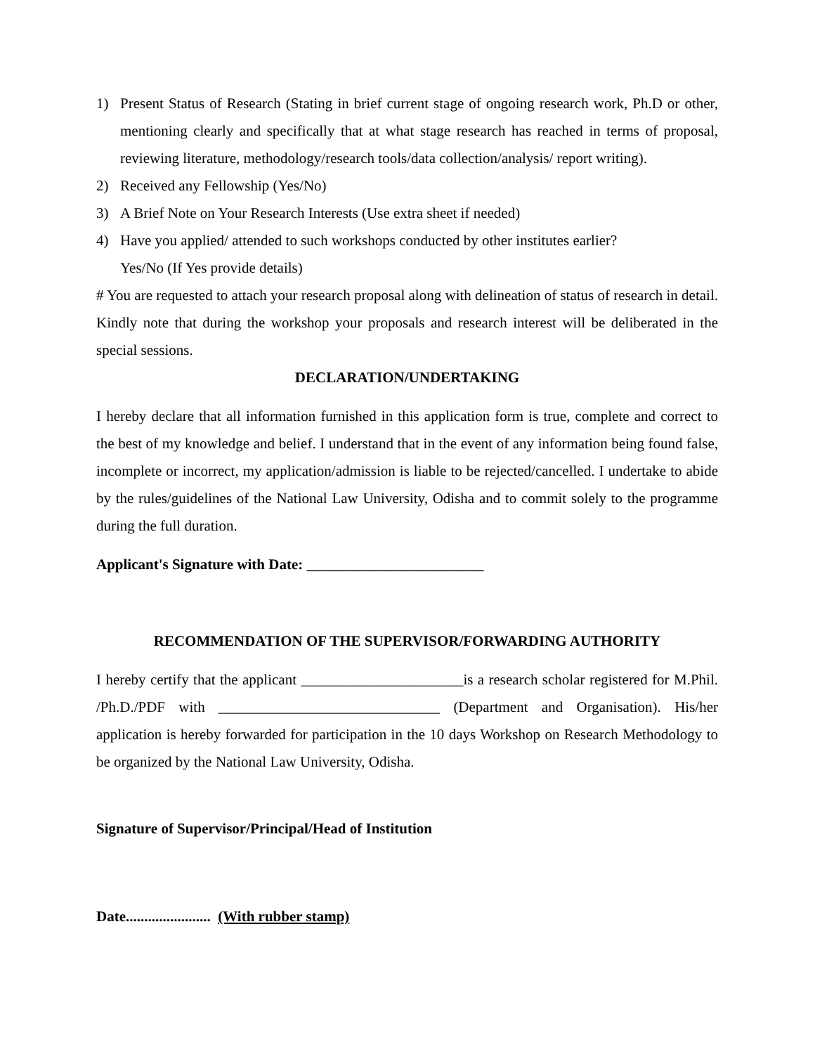1) Present Status of Research (Stating in brief current stage of ongoing research work, Ph.D or other, mentioning clearly and specifically that at what stage research has reached in terms of proposal, reviewing literature, methodology/research tools/data collection/analysis/ report writing).
2) Received any Fellowship (Yes/No)
3) A Brief Note on Your Research Interests (Use extra sheet if needed)
4) Have you applied/ attended to such workshops conducted by other institutes earlier?
Yes/No (If Yes provide details)
# You are requested to attach your research proposal along with delineation of status of research in detail. Kindly note that during the workshop your proposals and research interest will be deliberated in the special sessions.
DECLARATION/UNDERTAKING
I hereby declare that all information furnished in this application form is true, complete and correct to the best of my knowledge and belief. I understand that in the event of any information being found false, incomplete or incorrect, my application/admission is liable to be rejected/cancelled. I undertake to abide by the rules/guidelines of the National Law University, Odisha and to commit solely to the programme during the full duration.
Applicant's Signature with Date: ________________________
RECOMMENDATION OF THE SUPERVISOR/FORWARDING AUTHORITY
I hereby certify that the applicant ______________________is a research scholar registered for M.Phil. /Ph.D./PDF with ______________________________ (Department and Organisation). His/her application is hereby forwarded for participation in the 10 days Workshop on Research Methodology to be organized by the National Law University, Odisha.
Signature of Supervisor/Principal/Head of Institution
Date....................... (With rubber stamp)